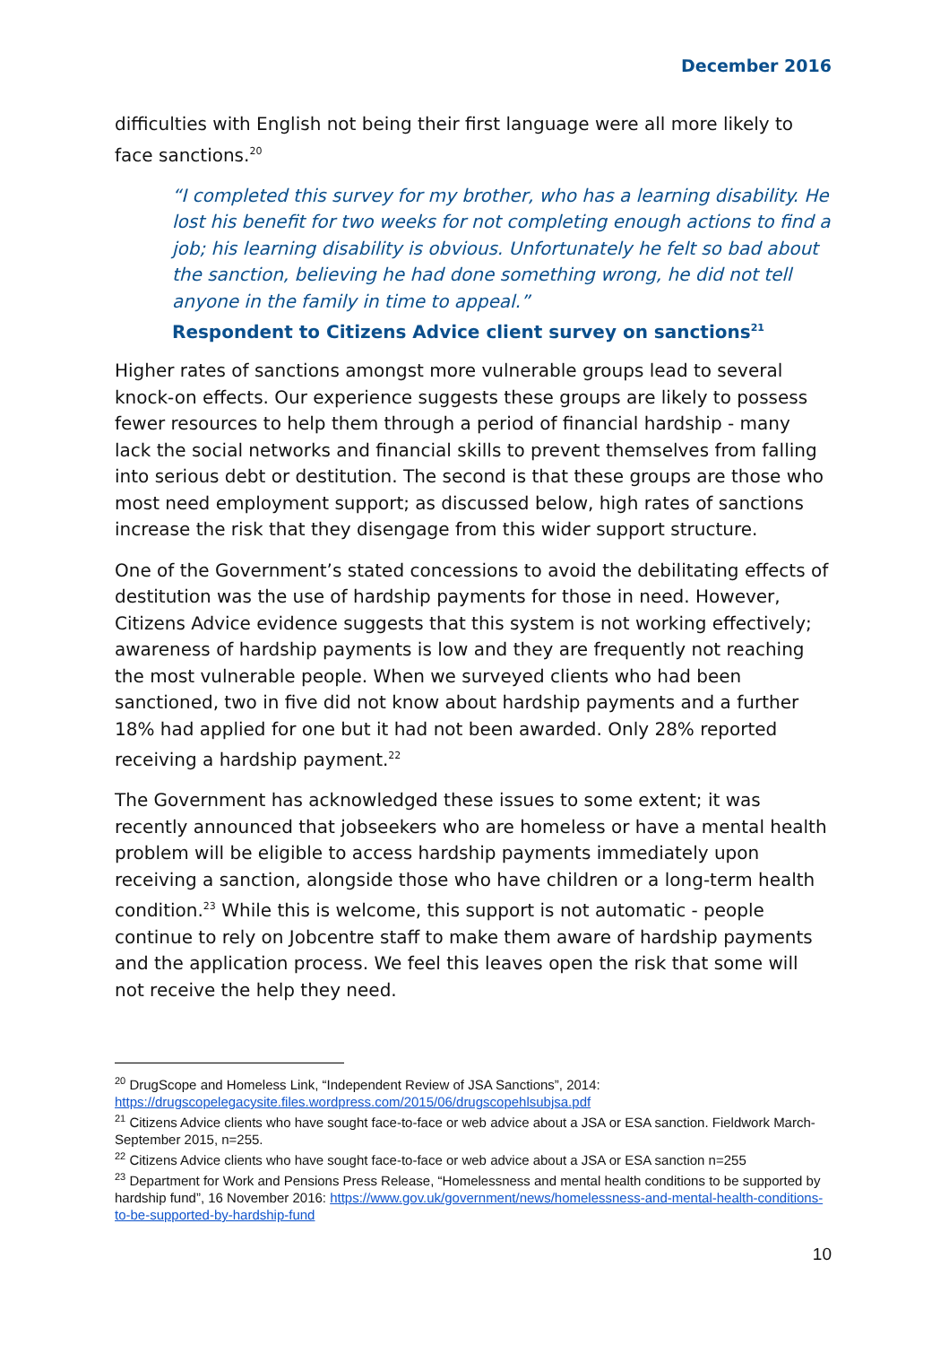December 2016
difficulties with English not being their first language were all more likely to face sanctions.<sup>20</sup>
“I completed this survey for my brother, who has a learning disability. He lost his benefit for two weeks for not completing enough actions to find a job; his learning disability is obvious. Unfortunately he felt so bad about the sanction, believing he had done something wrong, he did not tell anyone in the family in time to appeal.”
Respondent to Citizens Advice client survey on sanctions<sup>21</sup>
Higher rates of sanctions amongst more vulnerable groups lead to several knock-on effects. Our experience suggests these groups are likely to possess fewer resources to help them through a period of financial hardship - many lack the social networks and financial skills to prevent themselves from falling into serious debt or destitution. The second is that these groups are those who most need employment support; as discussed below, high rates of sanctions increase the risk that they disengage from this wider support structure.
One of the Government’s stated concessions to avoid the debilitating effects of destitution was the use of hardship payments for those in need. However, Citizens Advice evidence suggests that this system is not working effectively; awareness of hardship payments is low and they are frequently not reaching the most vulnerable people. When we surveyed clients who had been sanctioned, two in five did not know about hardship payments and a further 18% had applied for one but it had not been awarded. Only 28% reported receiving a hardship payment.<sup>22</sup>
The Government has acknowledged these issues to some extent; it was recently announced that jobseekers who are homeless or have a mental health problem will be eligible to access hardship payments immediately upon receiving a sanction, alongside those who have children or a long-term health condition.<sup>23</sup> While this is welcome, this support is not automatic - people continue to rely on Jobcentre staff to make them aware of hardship payments and the application process. We feel this leaves open the risk that some will not receive the help they need.
<sup>20</sup> DrugScope and Homeless Link, “Independent Review of JSA Sanctions”, 2014: https://drugscopelegacysite.files.wordpress.com/2015/06/drugscopehlsubjsa.pdf
<sup>21</sup> Citizens Advice clients who have sought face-to-face or web advice about a JSA or ESA sanction. Fieldwork March-September 2015, n=255.
<sup>22</sup> Citizens Advice clients who have sought face-to-face or web advice about a JSA or ESA sanction n=255
<sup>23</sup> Department for Work and Pensions Press Release, “Homelessness and mental health conditions to be supported by hardship fund”, 16 November 2016: https://www.gov.uk/government/news/homelessness-and-mental-health-conditions-to-be-supported-by-hardship-fund
10